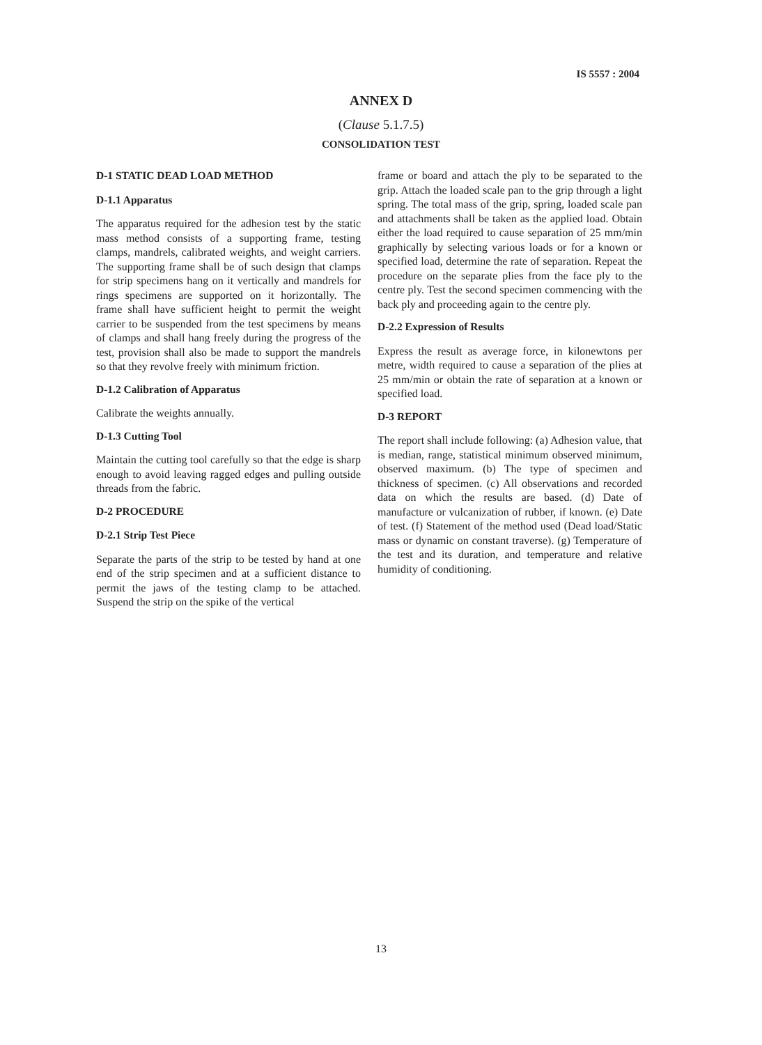IS 5557 : 2004
ANNEX D
(Clause 5.1.7.5)
CONSOLIDATION TEST
D-1 STATIC DEAD LOAD METHOD
D-1.1 Apparatus
The apparatus required for the adhesion test by the static mass method consists of a supporting frame, testing clamps, mandrels, calibrated weights, and weight carriers. The supporting frame shall be of such design that clamps for strip specimens hang on it vertically and mandrels for rings specimens are supported on it horizontally. The frame shall have sufficient height to permit the weight carrier to be suspended from the test specimens by means of clamps and shall hang freely during the progress of the test, provision shall also be made to support the mandrels so that they revolve freely with minimum friction.
D-1.2 Calibration of Apparatus
Calibrate the weights annually.
D-1.3 Cutting Tool
Maintain the cutting tool carefully so that the edge is sharp enough to avoid leaving ragged edges and pulling outside threads from the fabric.
D-2 PROCEDURE
D-2.1 Strip Test Piece
Separate the parts of the strip to be tested by hand at one end of the strip specimen and at a sufficient distance to permit the jaws of the testing clamp to be attached. Suspend the strip on the spike of the vertical
frame or board and attach the ply to be separated to the grip. Attach the loaded scale pan to the grip through a light spring. The total mass of the grip, spring, loaded scale pan and attachments shall be taken as the applied load. Obtain either the load required to cause separation of 25 mm/min graphically by selecting various loads or for a known or specified load, determine the rate of separation. Repeat the procedure on the separate plies from the face ply to the centre ply. Test the second specimen commencing with the back ply and proceeding again to the centre ply.
D-2.2 Expression of Results
Express the result as average force, in kilonewtons per metre, width required to cause a separation of the plies at 25 mm/min or obtain the rate of separation at a known or specified load.
D-3 REPORT
The report shall include following: (a) Adhesion value, that is median, range, statistical minimum observed minimum, observed maximum. (b) The type of specimen and thickness of specimen. (c) All observations and recorded data on which the results are based. (d) Date of manufacture or vulcanization of rubber, if known. (e) Date of test. (f) Statement of the method used (Dead load/Static mass or dynamic on constant traverse). (g) Temperature of the test and its duration, and temperature and relative humidity of conditioning.
13